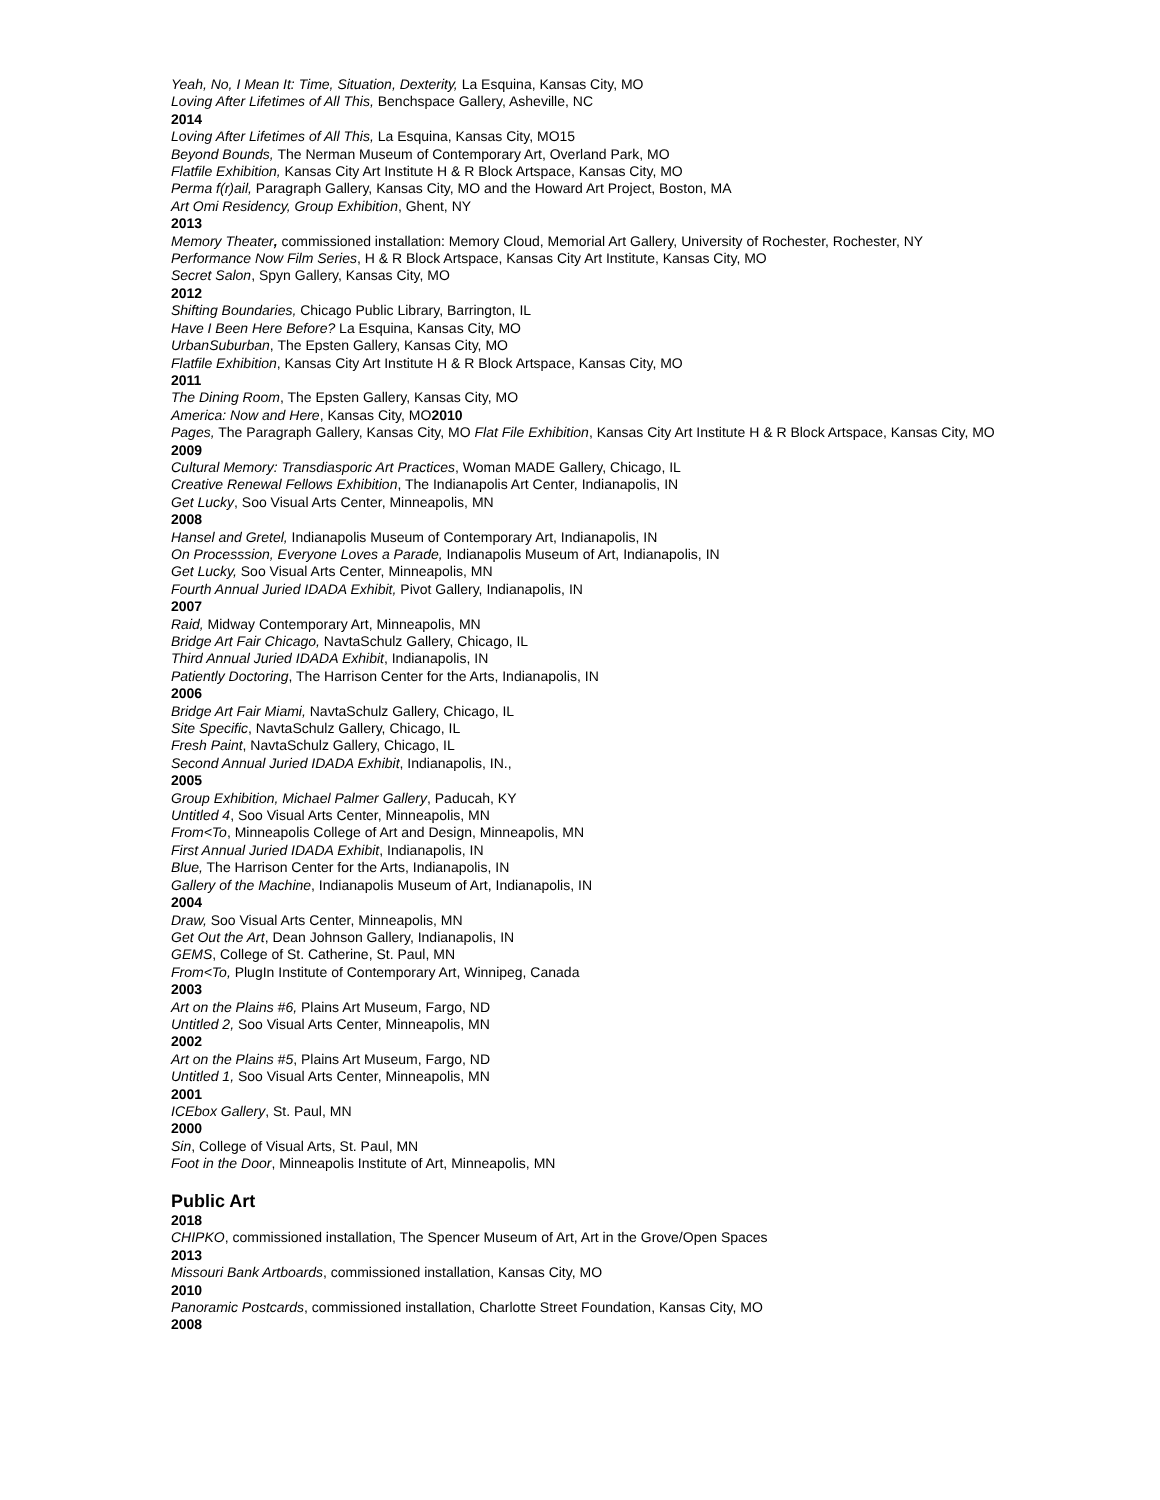Yeah, No, I Mean It: Time, Situation, Dexterity, La Esquina, Kansas City, MO
Loving After Lifetimes of All This, Benchspace Gallery, Asheville, NC
2014
Loving After Lifetimes of All This, La Esquina, Kansas City, MO15
Beyond Bounds, The Nerman Museum of Contemporary Art, Overland Park, MO
Flatfile Exhibition, Kansas City Art Institute H & R Block Artspace, Kansas City, MO
Perma f(r)ail, Paragraph Gallery, Kansas City, MO and the Howard Art Project, Boston, MA
Art Omi Residency, Group Exhibition, Ghent, NY
2013
Memory Theater, commissioned installation: Memory Cloud, Memorial Art Gallery, University of Rochester, Rochester, NY
Performance Now Film Series, H & R Block Artspace, Kansas City Art Institute, Kansas City, MO
Secret Salon, Spyn Gallery, Kansas City, MO
2012
Shifting Boundaries, Chicago Public Library, Barrington, IL
Have I Been Here Before? La Esquina, Kansas City, MO
UrbanSuburban, The Epsten Gallery, Kansas City, MO
Flatfile Exhibition, Kansas City Art Institute H & R Block Artspace, Kansas City, MO
2011
The Dining Room, The Epsten Gallery, Kansas City, MO
America: Now and Here, Kansas City, MO2010
Pages, The Paragraph Gallery, Kansas City, MO Flat File Exhibition, Kansas City Art Institute H & R Block Artspace, Kansas City, MO
2009
Cultural Memory: Transdiasporic Art Practices, Woman MADE Gallery, Chicago, IL
Creative Renewal Fellows Exhibition, The Indianapolis Art Center, Indianapolis, IN
Get Lucky, Soo Visual Arts Center, Minneapolis, MN
2008
Hansel and Gretel, Indianapolis Museum of Contemporary Art, Indianapolis, IN
On Processsion, Everyone Loves a Parade, Indianapolis Museum of Art, Indianapolis, IN
Get Lucky, Soo Visual Arts Center, Minneapolis, MN
Fourth Annual Juried IDADA Exhibit, Pivot Gallery, Indianapolis, IN
2007
Raid, Midway Contemporary Art, Minneapolis, MN
Bridge Art Fair Chicago, NavtaSchulz Gallery, Chicago, IL
Third Annual Juried IDADA Exhibit, Indianapolis, IN
Patiently Doctoring, The Harrison Center for the Arts, Indianapolis, IN
2006
Bridge Art Fair Miami, NavtaSchulz Gallery, Chicago, IL
Site Specific, NavtaSchulz Gallery, Chicago, IL
Fresh Paint, NavtaSchulz Gallery, Chicago, IL
Second Annual Juried IDADA Exhibit, Indianapolis, IN.,
2005
Group Exhibition, Michael Palmer Gallery, Paducah, KY
Untitled 4, Soo Visual Arts Center, Minneapolis, MN
From<To, Minneapolis College of Art and Design, Minneapolis, MN
First Annual Juried IDADA Exhibit, Indianapolis, IN
Blue, The Harrison Center for the Arts, Indianapolis, IN
Gallery of the Machine, Indianapolis Museum of Art, Indianapolis, IN
2004
Draw, Soo Visual Arts Center, Minneapolis, MN
Get Out the Art, Dean Johnson Gallery, Indianapolis, IN
GEMS, College of St. Catherine, St. Paul, MN
From<To, PlugIn Institute of Contemporary Art, Winnipeg, Canada
2003
Art on the Plains #6, Plains Art Museum, Fargo, ND
Untitled 2, Soo Visual Arts Center, Minneapolis, MN
2002
Art on the Plains #5, Plains Art Museum, Fargo, ND
Untitled 1, Soo Visual Arts Center, Minneapolis, MN
2001
ICEbox Gallery, St. Paul, MN
2000
Sin, College of Visual Arts, St. Paul, MN
Foot in the Door, Minneapolis Institute of Art, Minneapolis, MN
Public Art
2018
CHIPKO, commissioned installation, The Spencer Museum of Art, Art in the Grove/Open Spaces
2013
Missouri Bank Artboards, commissioned installation, Kansas City, MO
2010
Panoramic Postcards, commissioned installation, Charlotte Street Foundation, Kansas City, MO
2008